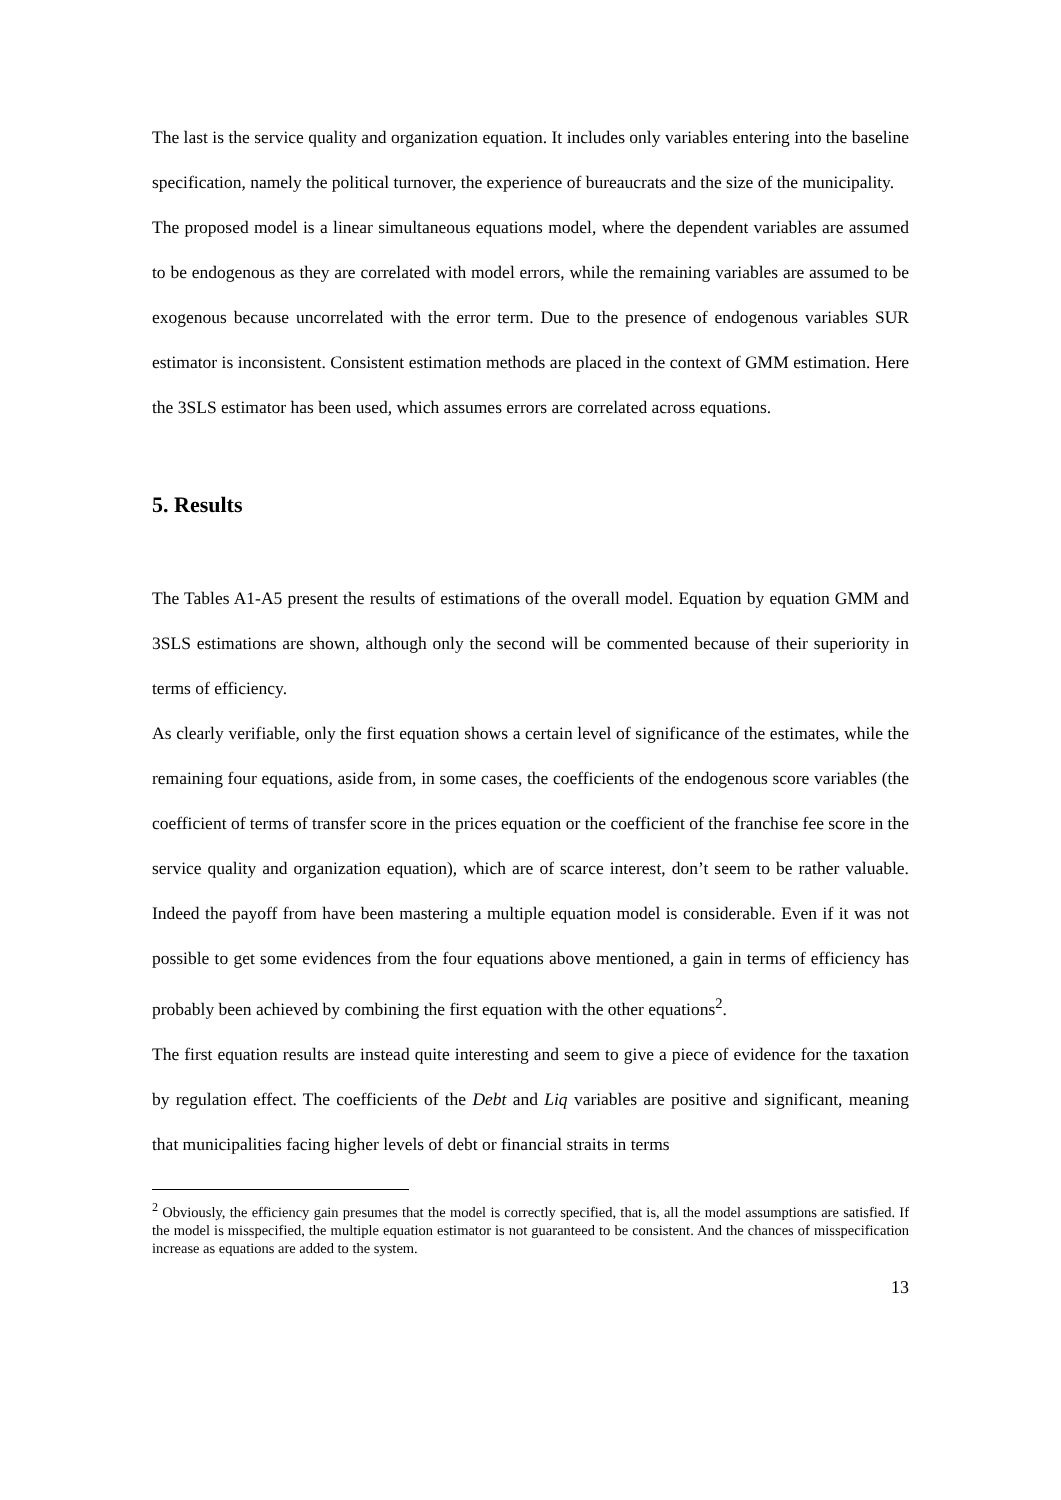The last is the service quality and organization equation. It includes only variables entering into the baseline specification, namely the political turnover, the experience of bureaucrats and the size of the municipality.
The proposed model is a linear simultaneous equations model, where the dependent variables are assumed to be endogenous as they are correlated with model errors, while the remaining variables are assumed to be exogenous because uncorrelated with the error term. Due to the presence of endogenous variables SUR estimator is inconsistent. Consistent estimation methods are placed in the context of GMM estimation. Here the 3SLS estimator has been used, which assumes errors are correlated across equations.
5. Results
The Tables A1-A5 present the results of estimations of the overall model. Equation by equation GMM and 3SLS estimations are shown, although only the second will be commented because of their superiority in terms of efficiency.
As clearly verifiable, only the first equation shows a certain level of significance of the estimates, while the remaining four equations, aside from, in some cases, the coefficients of the endogenous score variables (the coefficient of terms of transfer score in the prices equation or the coefficient of the franchise fee score in the service quality and organization equation), which are of scarce interest, don’t seem to be rather valuable. Indeed the payoff from have been mastering a multiple equation model is considerable. Even if it was not possible to get some evidences from the four equations above mentioned, a gain in terms of efficiency has probably been achieved by combining the first equation with the other equations<sup>2</sup>.
The first equation results are instead quite interesting and seem to give a piece of evidence for the taxation by regulation effect. The coefficients of the Debt and Liq variables are positive and significant, meaning that municipalities facing higher levels of debt or financial straits in terms
<sup>2</sup> Obviously, the efficiency gain presumes that the model is correctly specified, that is, all the model assumptions are satisfied. If the model is misspecified, the multiple equation estimator is not guaranteed to be consistent. And the chances of misspecification increase as equations are added to the system.
13